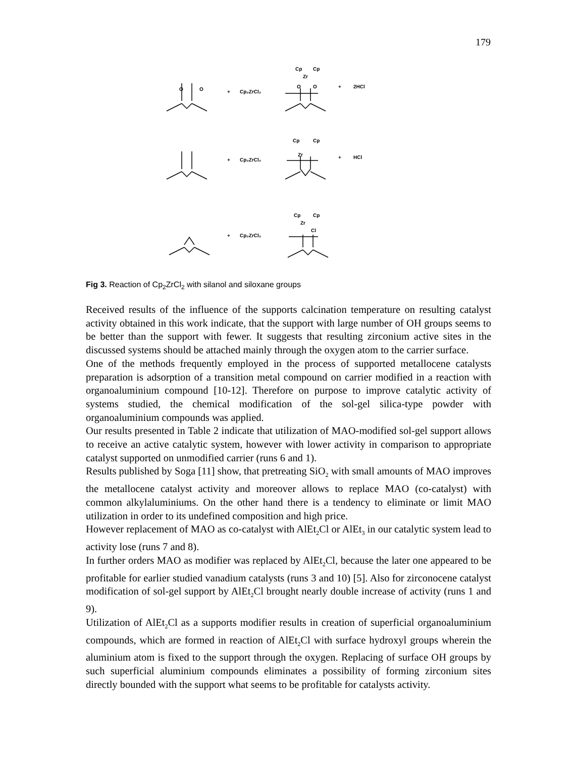179
O
O
+
Cp₂ZrCl₂
O
O
Zr
Cp
Cp
+
2HCl
+
Cp₂ZrCl₂
Zr
Cp
Cp
+
HCl
+
Cp₂ZrCl₂
Zr
Cp
Cp
Cl
Fig 3. Reaction of Cp<sub>2</sub>ZrCl<sub>2</sub> with silanol and siloxane groups
Received results of the influence of the supports calcination temperature on resulting catalyst activity obtained in this work indicate, that the support with large number of OH groups seems to be better than the support with fewer. It suggests that resulting zirconium active sites in the discussed systems should be attached mainly through the oxygen atom to the carrier surface.
One of the methods frequently employed in the process of supported metallocene catalysts preparation is adsorption of a transition metal compound on carrier modified in a reaction with organoaluminium compound [10-12]. Therefore on purpose to improve catalytic activity of systems studied, the chemical modification of the sol-gel silica-type powder with organoaluminium compounds was applied.
Our results presented in Table 2 indicate that utilization of MAO-modified sol-gel support allows to receive an active catalytic system, however with lower activity in comparison to appropriate catalyst supported on unmodified carrier (runs 6 and 1).
Results published by Soga [11] show, that pretreating SiO<sub>2</sub> with small amounts of MAO improves the metallocene catalyst activity and moreover allows to replace MAO (co-catalyst) with common alkylaluminiums. On the other hand there is a tendency to eliminate or limit MAO utilization in order to its undefined composition and high price.
However replacement of MAO as co-catalyst with AlEt<sub>2</sub>Cl or AlEt<sub>3</sub> in our catalytic system lead to activity lose (runs 7 and 8).
In further orders MAO as modifier was replaced by AlEt<sub>2</sub>Cl, because the later one appeared to be profitable for earlier studied vanadium catalysts (runs 3 and 10) [5]. Also for zirconocene catalyst modification of sol-gel support by AlEt<sub>2</sub>Cl brought nearly double increase of activity (runs 1 and 9).
Utilization of AlEt<sub>2</sub>Cl as a supports modifier results in creation of superficial organoaluminium compounds, which are formed in reaction of AlEt<sub>2</sub>Cl with surface hydroxyl groups wherein the aluminium atom is fixed to the support through the oxygen. Replacing of surface OH groups by such superficial aluminium compounds eliminates a possibility of forming zirconium sites directly bounded with the support what seems to be profitable for catalysts activity.